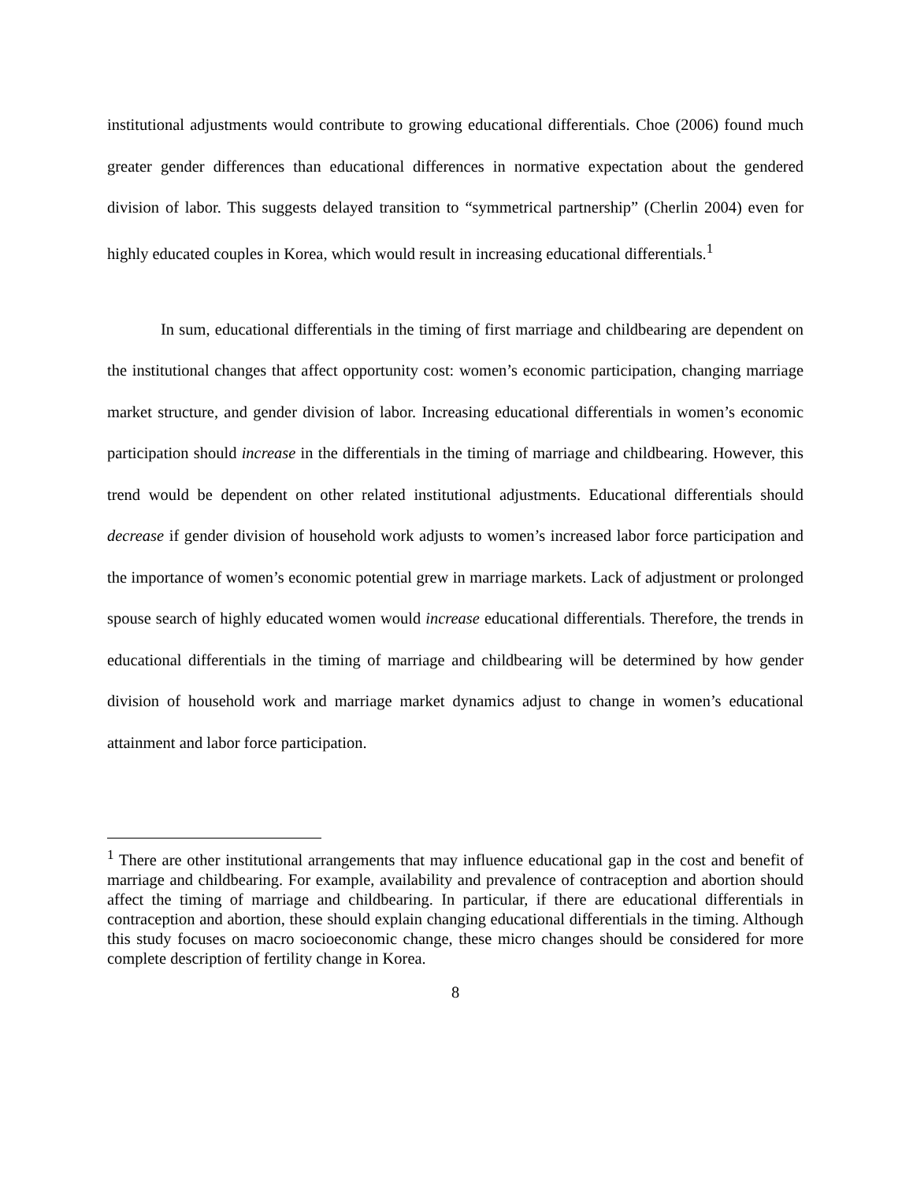institutional adjustments would contribute to growing educational differentials. Choe (2006) found much greater gender differences than educational differences in normative expectation about the gendered division of labor. This suggests delayed transition to “symmetrical partnership” (Cherlin 2004) even for highly educated couples in Korea, which would result in increasing educational differentials.<sup>1</sup>
In sum, educational differentials in the timing of first marriage and childbearing are dependent on the institutional changes that affect opportunity cost: women’s economic participation, changing marriage market structure, and gender division of labor. Increasing educational differentials in women’s economic participation should increase in the differentials in the timing of marriage and childbearing. However, this trend would be dependent on other related institutional adjustments. Educational differentials should decrease if gender division of household work adjusts to women’s increased labor force participation and the importance of women’s economic potential grew in marriage markets. Lack of adjustment or prolonged spouse search of highly educated women would increase educational differentials. Therefore, the trends in educational differentials in the timing of marriage and childbearing will be determined by how gender division of household work and marriage market dynamics adjust to change in women’s educational attainment and labor force participation.
<sup>1</sup> There are other institutional arrangements that may influence educational gap in the cost and benefit of marriage and childbearing. For example, availability and prevalence of contraception and abortion should affect the timing of marriage and childbearing. In particular, if there are educational differentials in contraception and abortion, these should explain changing educational differentials in the timing. Although this study focuses on macro socioeconomic change, these micro changes should be considered for more complete description of fertility change in Korea.
8